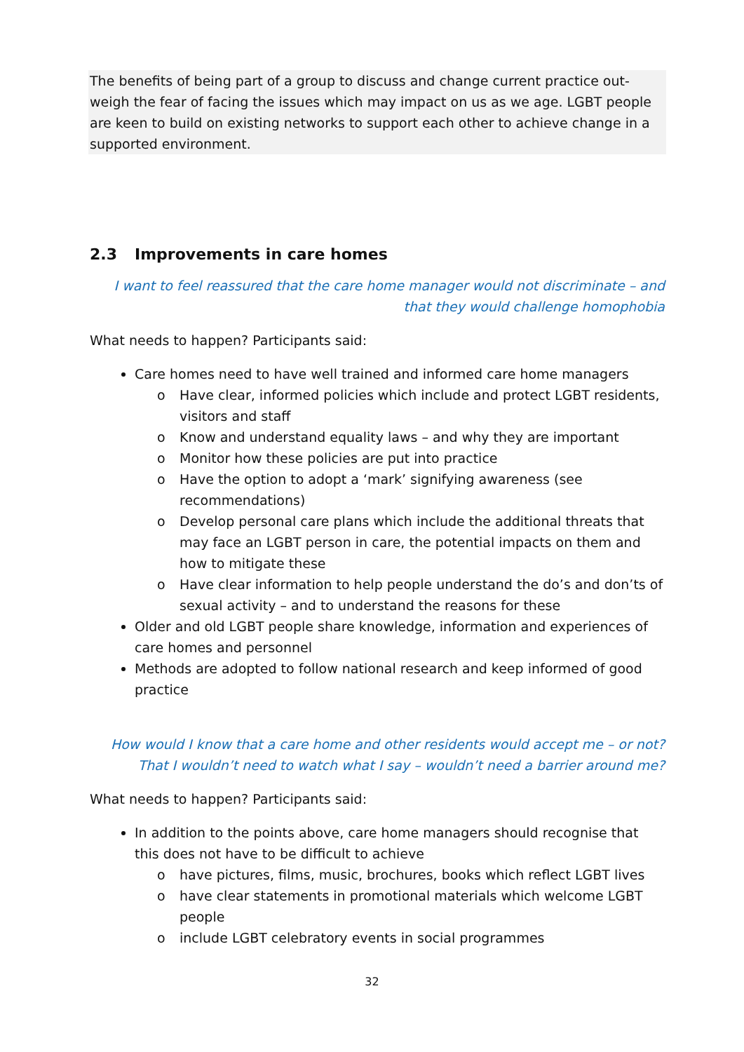The benefits of being part of a group to discuss and change current practice out-weigh the fear of facing the issues which may impact on us as we age. LGBT people are keen to build on existing networks to support each other to achieve change in a supported environment.
2.3 Improvements in care homes
I want to feel reassured that the care home manager would not discriminate – and that they would challenge homophobia
What needs to happen? Participants said:
Care homes need to have well trained and informed care home managers
o Have clear, informed policies which include and protect LGBT residents, visitors and staff
o Know and understand equality laws – and why they are important
o Monitor how these policies are put into practice
o Have the option to adopt a ‘mark’ signifying awareness (see recommendations)
o Develop personal care plans which include the additional threats that may face an LGBT person in care, the potential impacts on them and how to mitigate these
o Have clear information to help people understand the do’s and don’ts of sexual activity – and to understand the reasons for these
Older and old LGBT people share knowledge, information and experiences of care homes and personnel
Methods are adopted to follow national research and keep informed of good practice
How would I know that a care home and other residents would accept me – or not? That I wouldn’t need to watch what I say – wouldn’t need a barrier around me?
What needs to happen? Participants said:
In addition to the points above, care home managers should recognise that this does not have to be difficult to achieve
o have pictures, films, music, brochures, books which reflect LGBT lives
o have clear statements in promotional materials which welcome LGBT people
o include LGBT celebratory events in social programmes
32